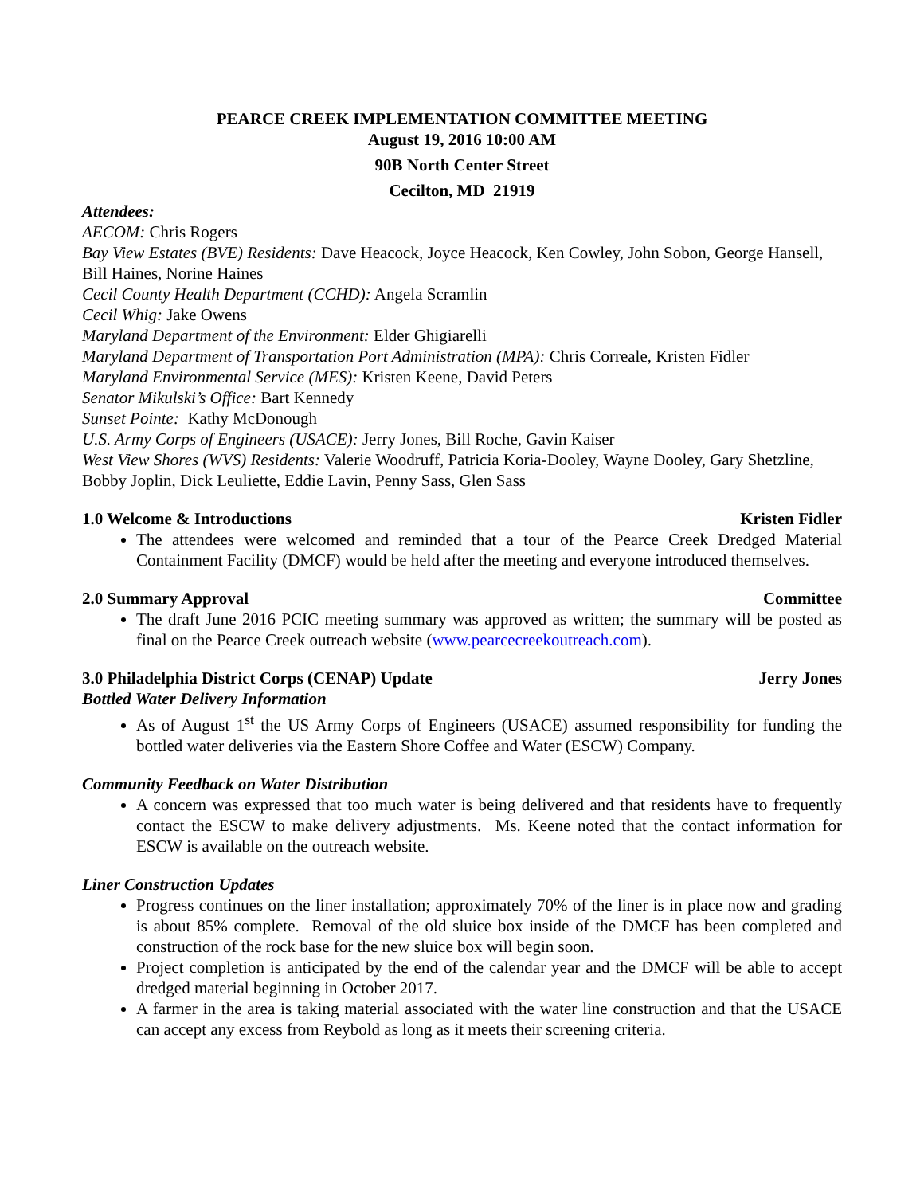PEARCE CREEK IMPLEMENTATION COMMITTEE MEETING
August 19, 2016 10:00 AM
90B North Center Street
Cecilton, MD 21919
Attendees:
AECOM: Chris Rogers
Bay View Estates (BVE) Residents: Dave Heacock, Joyce Heacock, Ken Cowley, John Sobon, George Hansell, Bill Haines, Norine Haines
Cecil County Health Department (CCHD): Angela Scramlin
Cecil Whig: Jake Owens
Maryland Department of the Environment: Elder Ghigiarelli
Maryland Department of Transportation Port Administration (MPA): Chris Correale, Kristen Fidler
Maryland Environmental Service (MES): Kristen Keene, David Peters
Senator Mikulski’s Office: Bart Kennedy
Sunset Pointe: Kathy McDonough
U.S. Army Corps of Engineers (USACE): Jerry Jones, Bill Roche, Gavin Kaiser
West View Shores (WVS) Residents: Valerie Woodruff, Patricia Koria-Dooley, Wayne Dooley, Gary Shetzline, Bobby Joplin, Dick Leuliette, Eddie Lavin, Penny Sass, Glen Sass
1.0 Welcome & Introductions Kristen Fidler
The attendees were welcomed and reminded that a tour of the Pearce Creek Dredged Material Containment Facility (DMCF) would be held after the meeting and everyone introduced themselves.
2.0 Summary Approval Committee
The draft June 2016 PCIC meeting summary was approved as written; the summary will be posted as final on the Pearce Creek outreach website (www.pearcecreekoutreach.com).
3.0 Philadelphia District Corps (CENAP) Update Jerry Jones
Bottled Water Delivery Information
As of August 1<sup>st</sup> the US Army Corps of Engineers (USACE) assumed responsibility for funding the bottled water deliveries via the Eastern Shore Coffee and Water (ESCW) Company.
Community Feedback on Water Distribution
A concern was expressed that too much water is being delivered and that residents have to frequently contact the ESCW to make delivery adjustments. Ms. Keene noted that the contact information for ESCW is available on the outreach website.
Liner Construction Updates
Progress continues on the liner installation; approximately 70% of the liner is in place now and grading is about 85% complete. Removal of the old sluice box inside of the DMCF has been completed and construction of the rock base for the new sluice box will begin soon.
Project completion is anticipated by the end of the calendar year and the DMCF will be able to accept dredged material beginning in October 2017.
A farmer in the area is taking material associated with the water line construction and that the USACE can accept any excess from Reybold as long as it meets their screening criteria.